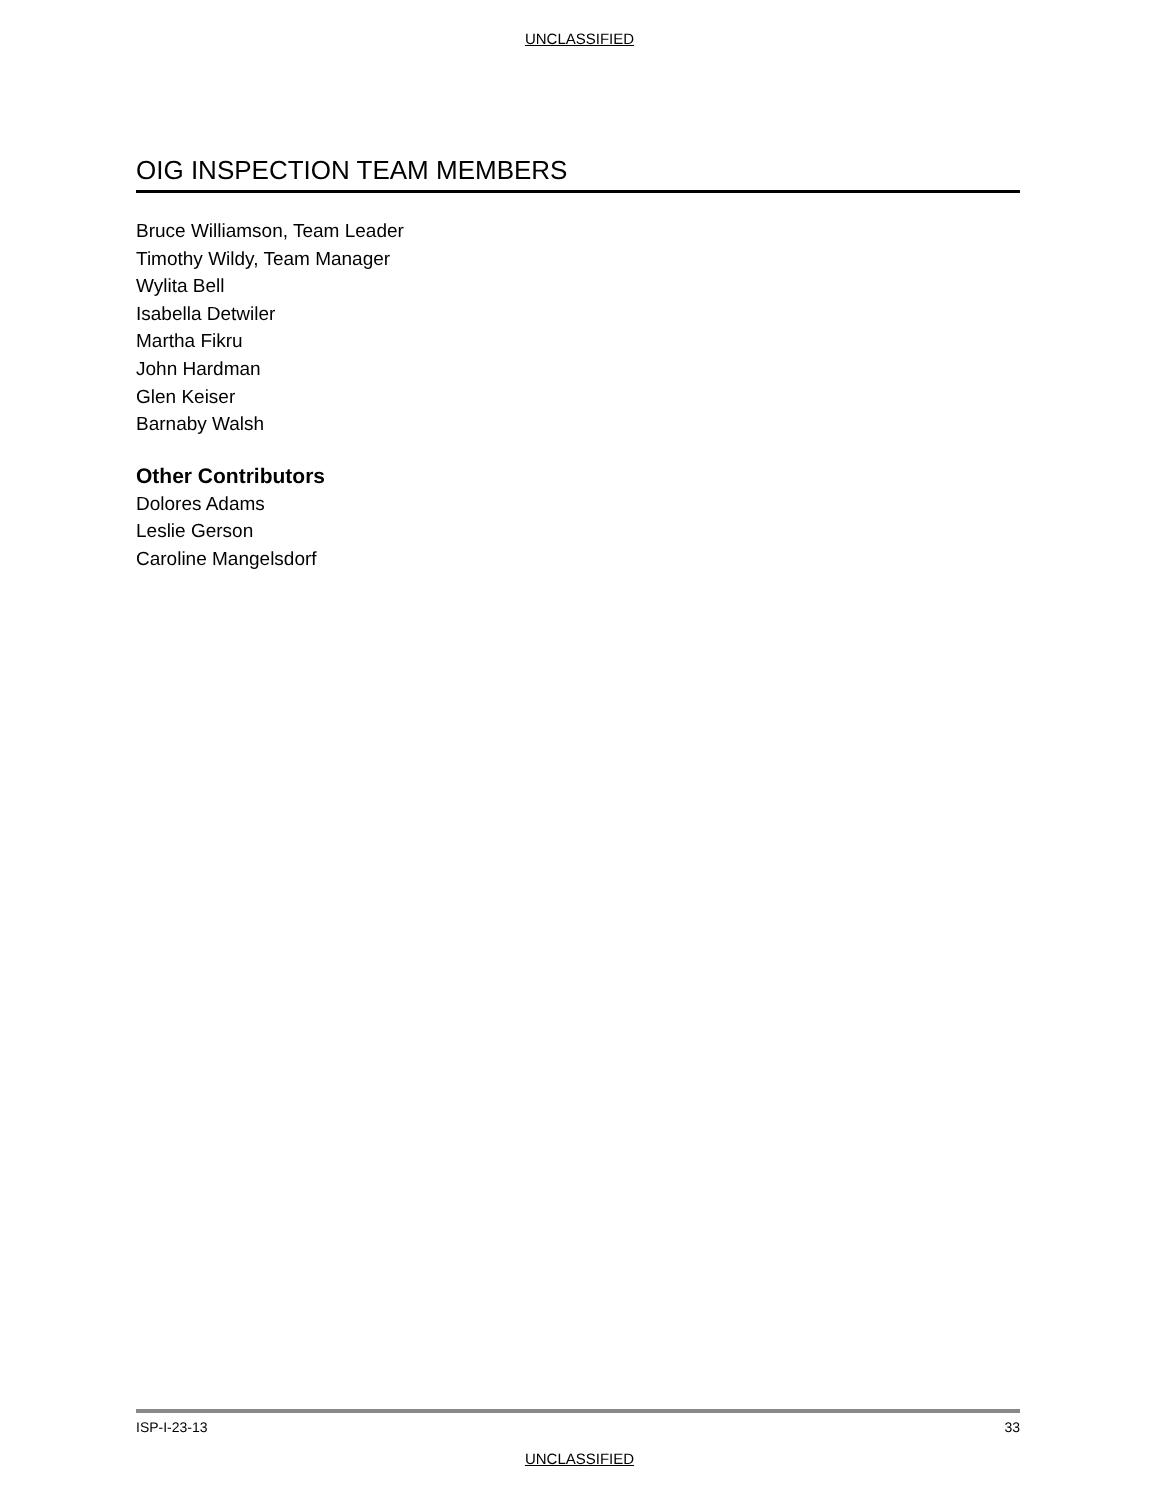UNCLASSIFIED
OIG INSPECTION TEAM MEMBERS
Bruce Williamson, Team Leader
Timothy Wildy, Team Manager
Wylita Bell
Isabella Detwiler
Martha Fikru
John Hardman
Glen Keiser
Barnaby Walsh
Other Contributors
Dolores Adams
Leslie Gerson
Caroline Mangelsdorf
ISP-I-23-13 33
UNCLASSIFIED